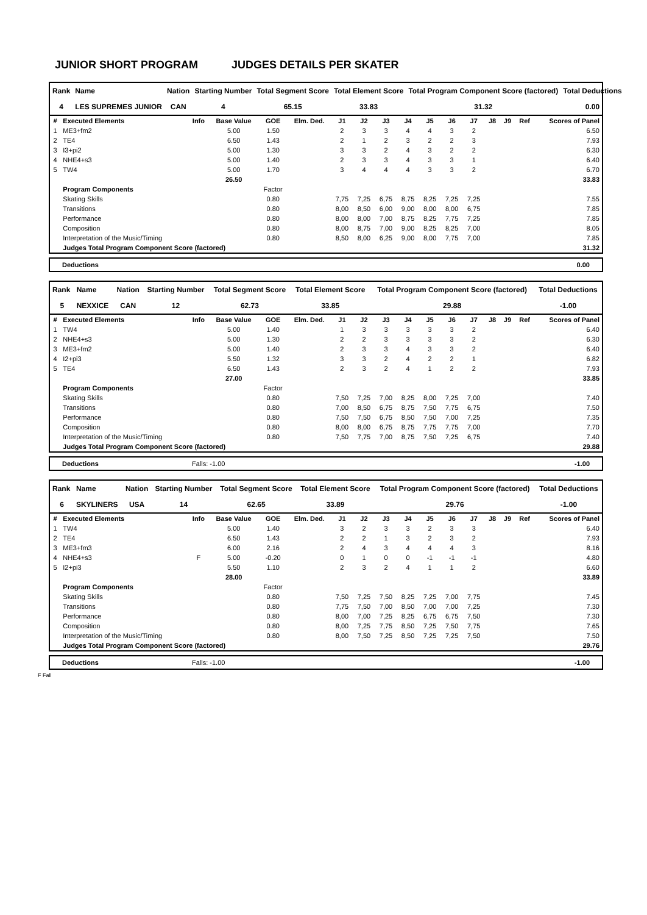JUNIOR SHORT PROGRAM JUDGES DETAILS PER SKATER
| Rank | Name | Nation | Starting Number | Total Segment Score | Total Element Score | Total Program Component Score (factored) | Total Deductions |
| --- | --- | --- | --- | --- | --- | --- | --- |
| 4 | LES SUPREMES JUNIOR | CAN | 4 | 65.15 | 33.83 | 31.32 | 0.00 |
| # | Executed Elements | Info | Base Value | GOE | Elm. Ded. | J1 | J2 | J3 | J4 | J5 | J6 | J7 | J8 | J9 | Ref | Scores of Panel |
| --- | --- | --- | --- | --- | --- | --- | --- | --- | --- | --- | --- | --- | --- | --- | --- | --- |
| 1 | ME3+fm2 | | 5.00 | 1.50 | | 2 | 3 | 3 | 4 | 4 | 3 | 2 | | | | 6.50 |
| 2 | TE4 | | 6.50 | 1.43 | | 2 | 1 | 2 | 3 | 2 | 2 | 3 | | | | 7.93 |
| 3 | I3+pi2 | | 5.00 | 1.30 | | 3 | 3 | 2 | 4 | 3 | 2 | 2 | | | | 6.30 |
| 4 | NHE4+s3 | | 5.00 | 1.40 | | 2 | 3 | 3 | 4 | 3 | 3 | 1 | | | | 6.40 |
| 5 | TW4 | | 5.00 | 1.70 | | 3 | 4 | 4 | 4 | 3 | 3 | 2 | | | | 6.70 |
| | | | 26.50 | | | | | | | | | | | | | 33.83 |
| | Program Components | | | Factor | | | | | | | | | | | | |
| | Skating Skills | | | 0.80 | | 7,75 | 7,25 | 6,75 | 8,75 | 8,25 | 7,25 | 7,25 | | | | 7.55 |
| | Transitions | | | 0.80 | | 8,00 | 8,50 | 6,00 | 9,00 | 8,00 | 8,00 | 6,75 | | | | 7.85 |
| | Performance | | | 0.80 | | 8,00 | 8,00 | 7,00 | 8,75 | 8,25 | 7,75 | 7,25 | | | | 7.85 |
| | Composition | | | 0.80 | | 8,00 | 8,75 | 7,00 | 9,00 | 8,25 | 8,25 | 7,00 | | | | 8.05 |
| | Interpretation of the Music/Timing | | | 0.80 | | 8,50 | 8,00 | 6,25 | 9,00 | 8,00 | 7,75 | 7,00 | | | | 7.85 |
| | Judges Total Program Component Score (factored) | | | | | | | | | | | | | | | 31.32 |
Deductions 0.00
| Rank | Name | Nation | Starting Number | Total Segment Score | Total Element Score | Total Program Component Score (factored) | Total Deductions |
| --- | --- | --- | --- | --- | --- | --- | --- |
| 5 | NEXXICE | CAN | 12 | 62.73 | 33.85 | 29.88 | -1.00 |
| # | Executed Elements | Info | Base Value | GOE | Elm. Ded. | J1 | J2 | J3 | J4 | J5 | J6 | J7 | J8 | J9 | Ref | Scores of Panel |
| --- | --- | --- | --- | --- | --- | --- | --- | --- | --- | --- | --- | --- | --- | --- | --- | --- |
| 1 | TW4 | | 5.00 | 1.40 | | 1 | 3 | 3 | 3 | 3 | 3 | 2 | | | | 6.40 |
| 2 | NHE4+s3 | | 5.00 | 1.30 | | 2 | 2 | 3 | 3 | 3 | 3 | 2 | | | | 6.30 |
| 3 | ME3+fm2 | | 5.00 | 1.40 | | 2 | 3 | 3 | 4 | 3 | 3 | 2 | | | | 6.40 |
| 4 | I2+pi3 | | 5.50 | 1.32 | | 3 | 3 | 2 | 4 | 2 | 2 | 1 | | | | 6.82 |
| 5 | TE4 | | 6.50 | 1.43 | | 2 | 3 | 2 | 4 | 1 | 2 | 2 | | | | 7.93 |
| | | | 27.00 | | | | | | | | | | | | | 33.85 |
| | Program Components | | | Factor | | | | | | | | | | | | |
| | Skating Skills | | | 0.80 | | 7,50 | 7,25 | 7,00 | 8,25 | 8,00 | 7,25 | 7,00 | | | | 7.40 |
| | Transitions | | | 0.80 | | 7,00 | 8,50 | 6,75 | 8,75 | 7,50 | 7,75 | 6,75 | | | | 7.50 |
| | Performance | | | 0.80 | | 7,50 | 7,50 | 6,75 | 8,50 | 7,50 | 7,00 | 7,25 | | | | 7.35 |
| | Composition | | | 0.80 | | 8,00 | 8,00 | 6,75 | 8,75 | 7,75 | 7,75 | 7,00 | | | | 7.70 |
| | Interpretation of the Music/Timing | | | 0.80 | | 7,50 | 7,75 | 7,00 | 8,75 | 7,50 | 7,25 | 6,75 | | | | 7.40 |
| | Judges Total Program Component Score (factored) | | | | | | | | | | | | | | | 29.88 |
Deductions Falls: -1.00 -1.00
| Rank | Name | Nation | Starting Number | Total Segment Score | Total Element Score | Total Program Component Score (factored) | Total Deductions |
| --- | --- | --- | --- | --- | --- | --- | --- |
| 6 | SKYLINERS | USA | 14 | 62.65 | 33.89 | 29.76 | -1.00 |
| # | Executed Elements | Info | Base Value | GOE | Elm. Ded. | J1 | J2 | J3 | J4 | J5 | J6 | J7 | J8 | J9 | Ref | Scores of Panel |
| --- | --- | --- | --- | --- | --- | --- | --- | --- | --- | --- | --- | --- | --- | --- | --- | --- |
| 1 | TW4 | | 5.00 | 1.40 | | 3 | 2 | 3 | 3 | 2 | 3 | 3 | | | | 6.40 |
| 2 | TE4 | | 6.50 | 1.43 | | 2 | 2 | 1 | 3 | 2 | 3 | 2 | | | | 7.93 |
| 3 | ME3+fm3 | | 6.00 | 2.16 | | 2 | 4 | 3 | 4 | 4 | 4 | 3 | | | | 8.16 |
| 4 | NHE4+s3 | F | 5.00 | -0.20 | | 0 | 1 | 0 | 0 | -1 | -1 | -1 | | | | 4.80 |
| 5 | I2+pi3 | | 5.50 | 1.10 | | 2 | 3 | 2 | 4 | 1 | 1 | 2 | | | | 6.60 |
| | | | 28.00 | | | | | | | | | | | | | 33.89 |
| | Program Components | | | Factor | | | | | | | | | | | | |
| | Skating Skills | | | 0.80 | | 7,50 | 7,25 | 7,50 | 8,25 | 7,25 | 7,00 | 7,75 | | | | 7.45 |
| | Transitions | | | 0.80 | | 7,75 | 7,50 | 7,00 | 8,50 | 7,00 | 7,00 | 7,25 | | | | 7.30 |
| | Performance | | | 0.80 | | 8,00 | 7,00 | 7,25 | 8,25 | 6,75 | 6,75 | 7,50 | | | | 7.30 |
| | Composition | | | 0.80 | | 8,00 | 7,25 | 7,75 | 8,50 | 7,25 | 7,50 | 7,75 | | | | 7.65 |
| | Interpretation of the Music/Timing | | | 0.80 | | 8,00 | 7,50 | 7,25 | 8,50 | 7,25 | 7,25 | 7,50 | | | | 7.50 |
| | Judges Total Program Component Score (factored) | | | | | | | | | | | | | | | 29.76 |
Deductions Falls: -1.00 -1.00
F Fall